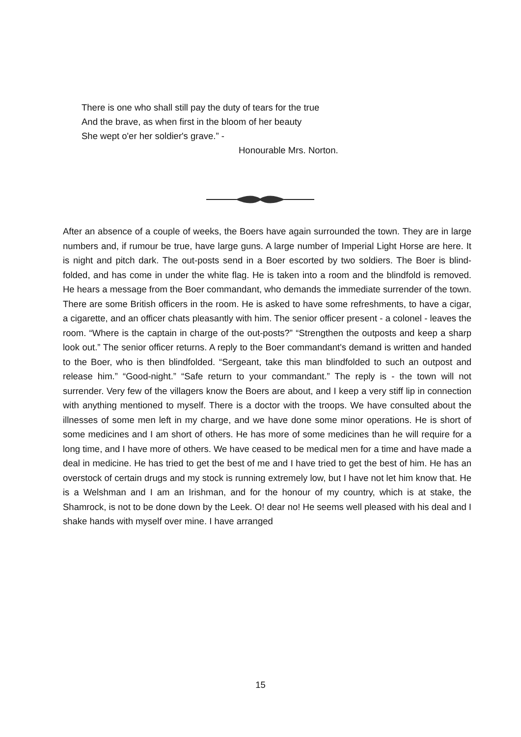There is one who shall still pay the duty of tears for the true
And the brave, as when first in the bloom of her beauty
She wept o'er her soldier's grave.” -
Honourable Mrs. Norton.
After an absence of a couple of weeks, the Boers have again surrounded the town. They are in large numbers and, if rumour be true, have large guns. A large number of Imperial Light Horse are here. It is night and pitch dark. The out-posts send in a Boer escorted by two soldiers. The Boer is blind-folded, and has come in under the white flag. He is taken into a room and the blindfold is removed. He hears a message from the Boer commandant, who demands the immediate surrender of the town. There are some British officers in the room. He is asked to have some refreshments, to have a cigar, a cigarette, and an officer chats pleasantly with him. The senior officer present - a colonel - leaves the room. “Where is the captain in charge of the out-posts?” “Strengthen the outposts and keep a sharp look out.” The senior officer returns. A reply to the Boer commandant's demand is written and handed to the Boer, who is then blindfolded. “Sergeant, take this man blindfolded to such an outpost and release him.” “Good-night.” “Safe return to your commandant.” The reply is - the town will not surrender. Very few of the villagers know the Boers are about, and I keep a very stiff lip in connection with anything mentioned to myself. There is a doctor with the troops. We have consulted about the illnesses of some men left in my charge, and we have done some minor operations. He is short of some medicines and I am short of others. He has more of some medicines than he will require for a long time, and I have more of others. We have ceased to be medical men for a time and have made a deal in medicine. He has tried to get the best of me and I have tried to get the best of him. He has an overstock of certain drugs and my stock is running extremely low, but I have not let him know that. He is a Welshman and I am an Irishman, and for the honour of my country, which is at stake, the Shamrock, is not to be done down by the Leek. O! dear no! He seems well pleased with his deal and I shake hands with myself over mine. I have arranged
15